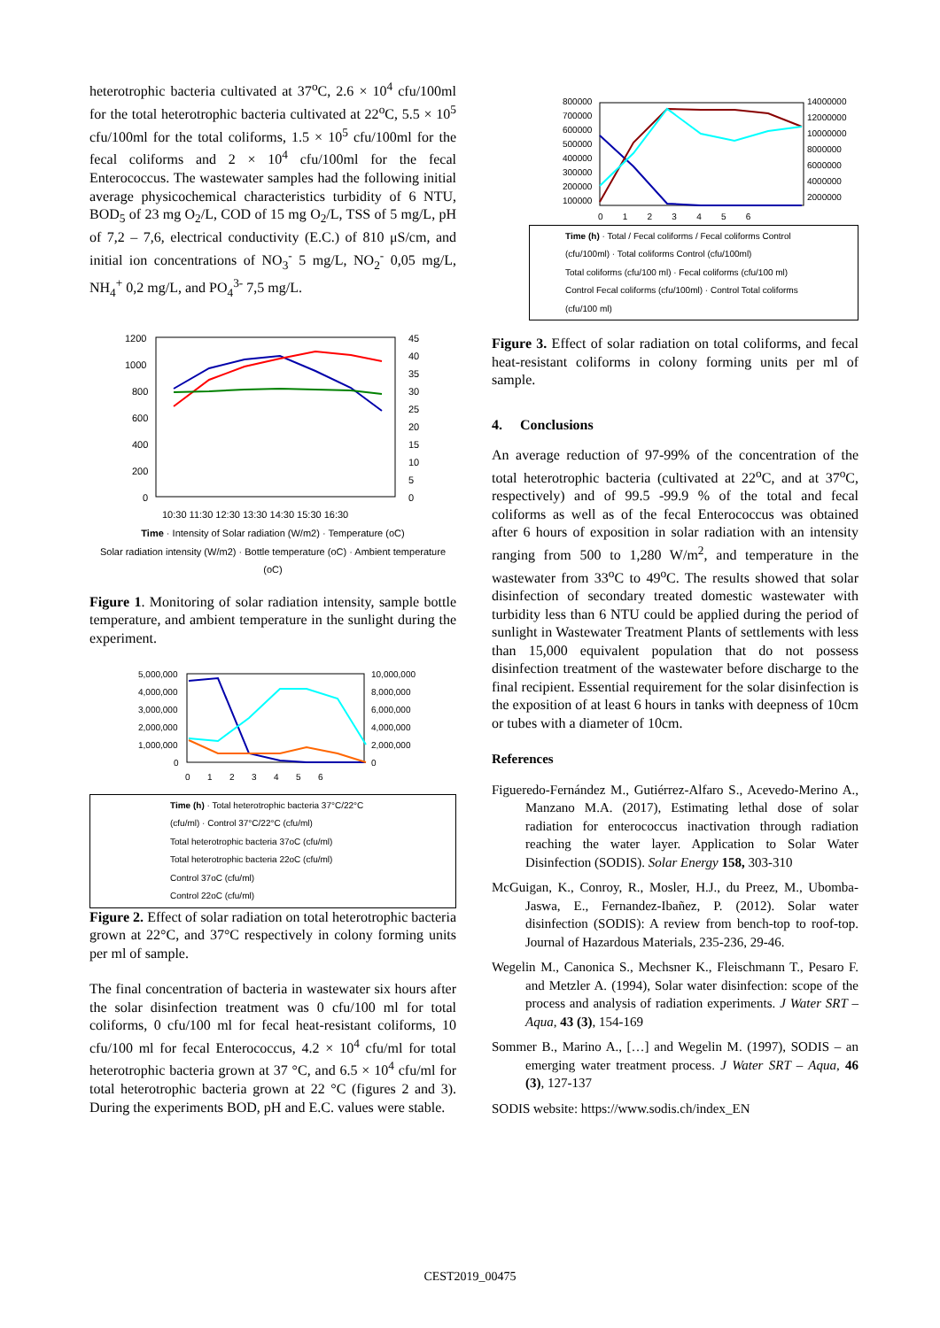heterotrophic bacteria cultivated at 37<sup>o</sup>C, 2.6 × 10<sup>4</sup> cfu/100ml for the total heterotrophic bacteria cultivated at 22<sup>o</sup>C, 5.5 × 10<sup>5</sup> cfu/100ml for the total coliforms, 1.5 × 10<sup>5</sup> cfu/100ml for the fecal coliforms and 2 × 10<sup>4</sup> cfu/100ml for the fecal Enterococcus. The wastewater samples had the following initial average physicochemical characteristics turbidity of 6 NTU, BOD<sub>5</sub> of 23 mg O<sub>2</sub>/L, COD of 15 mg O<sub>2</sub>/L, TSS of 5 mg/L, pH of 7,2 – 7,6, electrical conductivity (E.C.) of 810 μS/cm, and initial ion concentrations of NO<sub>3</sub><sup>-</sup> 5 mg/L, NO<sub>2</sub><sup>-</sup> 0,05 mg/L, NH<sub>4</sub><sup>+</sup> 0,2 mg/L, and PO<sub>4</sub><sup>3-</sup> 7,5 mg/L.
1200
1000
800
600
400
200
0
45
40
35
30
25
20
15
10
5
0
10:30 11:30 12:30 13:30 14:30 15:30 16:30
Time · Intensity of Solar radiation (W/m2) · Temperature (oC)
Solar radiation intensity (W/m2) · Bottle temperature (oC) · Ambient temperature (oC)
Figure 1. Monitoring of solar radiation intensity, sample bottle temperature, and ambient temperature in the sunlight during the experiment.
5,000,000
4,000,000
3,000,000
2,000,000
1,000,000
0
10,000,000
8,000,000
6,000,000
4,000,000
2,000,000
0
0 1 2 3 4 5 6
Time (h) · Total heterotrophic bacteria 37°C/22°C (cfu/ml) · Control 37°C/22°C (cfu/ml)
Total heterotrophic bacteria 37oC (cfu/ml)
Total heterotrophic bacteria 22oC (cfu/ml)
Control 37oC (cfu/ml)
Control 22oC (cfu/ml)
Figure 2. Effect of solar radiation on total heterotrophic bacteria grown at 22°C, and 37°C respectively in colony forming units per ml of sample.
The final concentration of bacteria in wastewater six hours after the solar disinfection treatment was 0 cfu/100 ml for total coliforms, 0 cfu/100 ml for fecal heat-resistant coliforms, 10 cfu/100 ml for fecal Enterococcus, 4.2 × 10<sup>4</sup> cfu/ml for total heterotrophic bacteria grown at 37 °C, and 6.5 × 10<sup>4</sup> cfu/ml for total heterotrophic bacteria grown at 22 °C (figures 2 and 3). During the experiments BOD, pH and E.C. values were stable.
800000
700000
600000
500000
400000
300000
200000
100000
14000000
12000000
10000000
8000000
6000000
4000000
2000000
0 1 2 3 4 5 6
Time (h) · Total / Fecal coliforms / Fecal coliforms Control (cfu/100ml) · Total coliforms Control (cfu/100ml)
Total coliforms (cfu/100 ml) · Fecal coliforms (cfu/100 ml)
Control Fecal coliforms (cfu/100ml) · Control Total coliforms (cfu/100 ml)
Figure 3. Effect of solar radiation on total coliforms, and fecal heat-resistant coliforms in colony forming units per ml of sample.
4. Conclusions
An average reduction of 97-99% of the concentration of the total heterotrophic bacteria (cultivated at 22<sup>o</sup>C, and at 37<sup>o</sup>C, respectively) and of 99.5 -99.9 % of the total and fecal coliforms as well as of the fecal Enterococcus was obtained after 6 hours of exposition in solar radiation with an intensity ranging from 500 to 1,280 W/m<sup>2</sup>, and temperature in the wastewater from 33<sup>o</sup>C to 49<sup>o</sup>C. The results showed that solar disinfection of secondary treated domestic wastewater with turbidity less than 6 NTU could be applied during the period of sunlight in Wastewater Treatment Plants of settlements with less than 15,000 equivalent population that do not possess disinfection treatment of the wastewater before discharge to the final recipient. Essential requirement for the solar disinfection is the exposition of at least 6 hours in tanks with deepness of 10cm or tubes with a diameter of 10cm.
References
Figueredo-Fernández M., Gutiérrez-Alfaro S., Acevedo-Merino A., Manzano M.A. (2017), Estimating lethal dose of solar radiation for enterococcus inactivation through radiation reaching the water layer. Application to Solar Water Disinfection (SODIS). Solar Energy 158, 303-310
McGuigan, K., Conroy, R., Mosler, H.J., du Preez, M., Ubomba-Jaswa, E., Fernandez-Ibañez, P. (2012). Solar water disinfection (SODIS): A review from bench-top to roof-top. Journal of Hazardous Materials, 235-236, 29-46.
Wegelin M., Canonica S., Mechsner K., Fleischmann T., Pesaro F. and Metzler A. (1994), Solar water disinfection: scope of the process and analysis of radiation experiments. J Water SRT – Aqua, 43 (3), 154-169
Sommer B., Marino A., […] and Wegelin M. (1997), SODIS – an emerging water treatment process. J Water SRT – Aqua, 46 (3), 127-137
SODIS website: https://www.sodis.ch/index_EN
CEST2019_00475